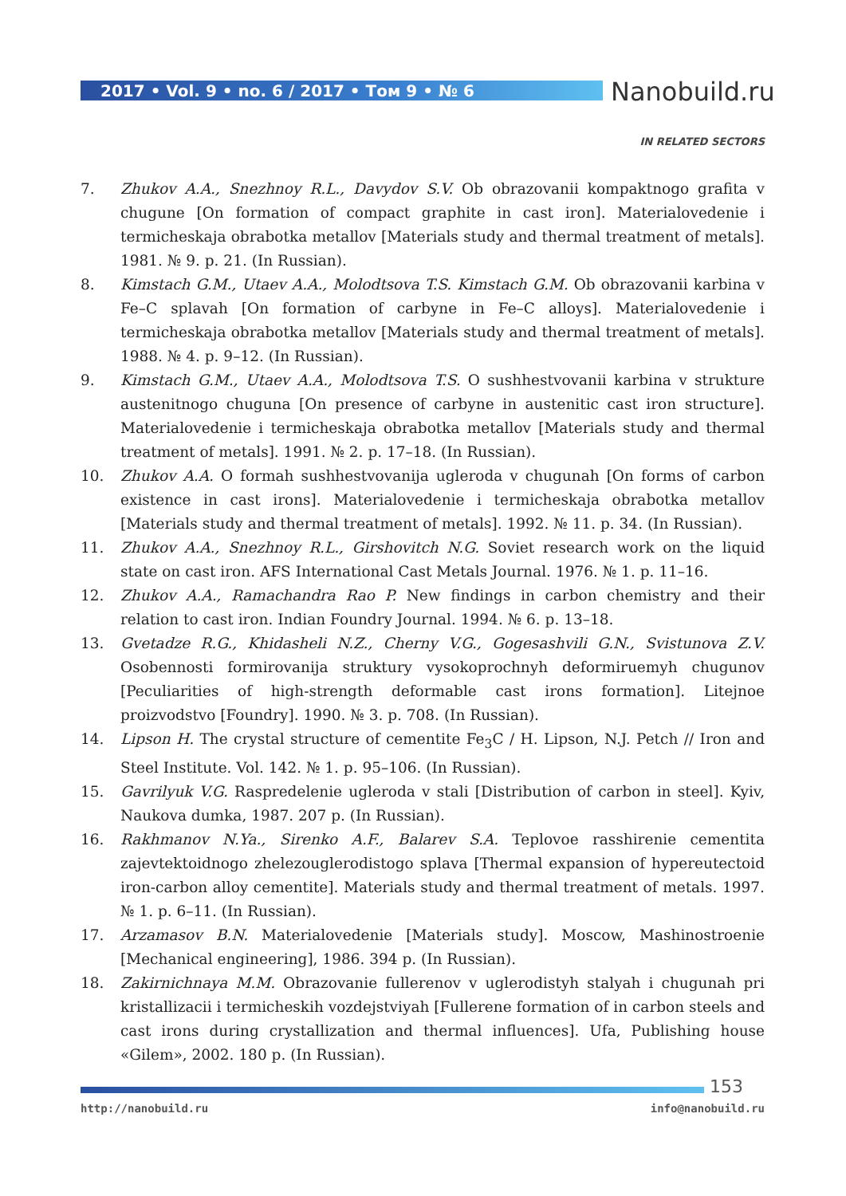2017 • Vol. 9 • no. 6 / 2017 • Том 9 • № 6
Nanobuild.ru
IN RELATED SECTORS
7. Zhukov A.A., Snezhnoy R.L., Davydov S.V. Ob obrazovanii kompaktnogo grafita v chugune [On formation of compact graphite in cast iron]. Materialovedenie i termicheskaja obrabotka metallov [Materials study and thermal treatment of metals]. 1981. № 9. p. 21. (In Russian).
8. Kimstach G.M., Utaev A.A., Molodtsova T.S. Kimstach G.M. Ob obrazovanii karbina v Fe–C splavah [On formation of carbyne in Fe–C alloys]. Materialovedenie i termicheskaja obrabotka metallov [Materials study and thermal treatment of metals]. 1988. № 4. p. 9–12. (In Russian).
9. Kimstach G.M., Utaev A.A., Molodtsova T.S. O sushhestvovanii karbina v strukture austenitnogo chuguna [On presence of carbyne in austenitic cast iron structure]. Materialovedenie i termicheskaja obrabotka metallov [Materials study and thermal treatment of metals]. 1991. № 2. p. 17–18. (In Russian).
10. Zhukov A.A. O formah sushhestvovanija ugleroda v chugunah [On forms of carbon existence in cast irons]. Materialovedenie i termicheskaja obrabotka metallov [Materials study and thermal treatment of metals]. 1992. № 11. p. 34. (In Russian).
11. Zhukov A.A., Snezhnoy R.L., Girshovitch N.G. Soviet research work on the liquid state on cast iron. AFS International Cast Metals Journal. 1976. № 1. p. 11–16.
12. Zhukov A.A., Ramachandra Rao P. New findings in carbon chemistry and their relation to cast iron. Indian Foundry Journal. 1994. № 6. p. 13–18.
13. Gvetadze R.G., Khidasheli N.Z., Cherny V.G., Gogesashvili G.N., Svistunova Z.V. Osobennosti formirovanija struktury vysokoprochnyh deformiruemyh chugunov [Peculiarities of high-strength deformable cast irons formation]. Litejnoe proizvodstvo [Foundry]. 1990. № 3. p. 708. (In Russian).
14. Lipson H. The crystal structure of cementite Fe<sub>3</sub>C / H. Lipson, N.J. Petch // Iron and Steel Institute. Vol. 142. № 1. p. 95–106. (In Russian).
15. Gavrilyuk V.G. Raspredelenie ugleroda v stali [Distribution of carbon in steel]. Kyiv, Naukova dumka, 1987. 207 p. (In Russian).
16. Rakhmanov N.Ya., Sirenko A.F., Balarev S.A. Teplovoe rasshirenie cementita zajevtektoidnogo zhelezouglerodistogo splava [Thermal expansion of hypereutectoid iron-carbon alloy cementite]. Materials study and thermal treatment of metals. 1997. № 1. p. 6–11. (In Russian).
17. Arzamasov B.N. Materialovedenie [Materials study]. Moscow, Mashinostroenie [Mechanical engineering], 1986. 394 p. (In Russian).
18. Zakirnichnaya M.M. Obrazovanie fullerenov v uglerodistyh stalyah i chugunah pri kristallizacii i termicheskih vozdejstviyah [Fullerene formation of in carbon steels and cast irons during crystallization and thermal influences]. Ufa, Publishing house «Gilem», 2002. 180 p. (In Russian).
153
http://nanobuild.ru info@nanobuild.ru